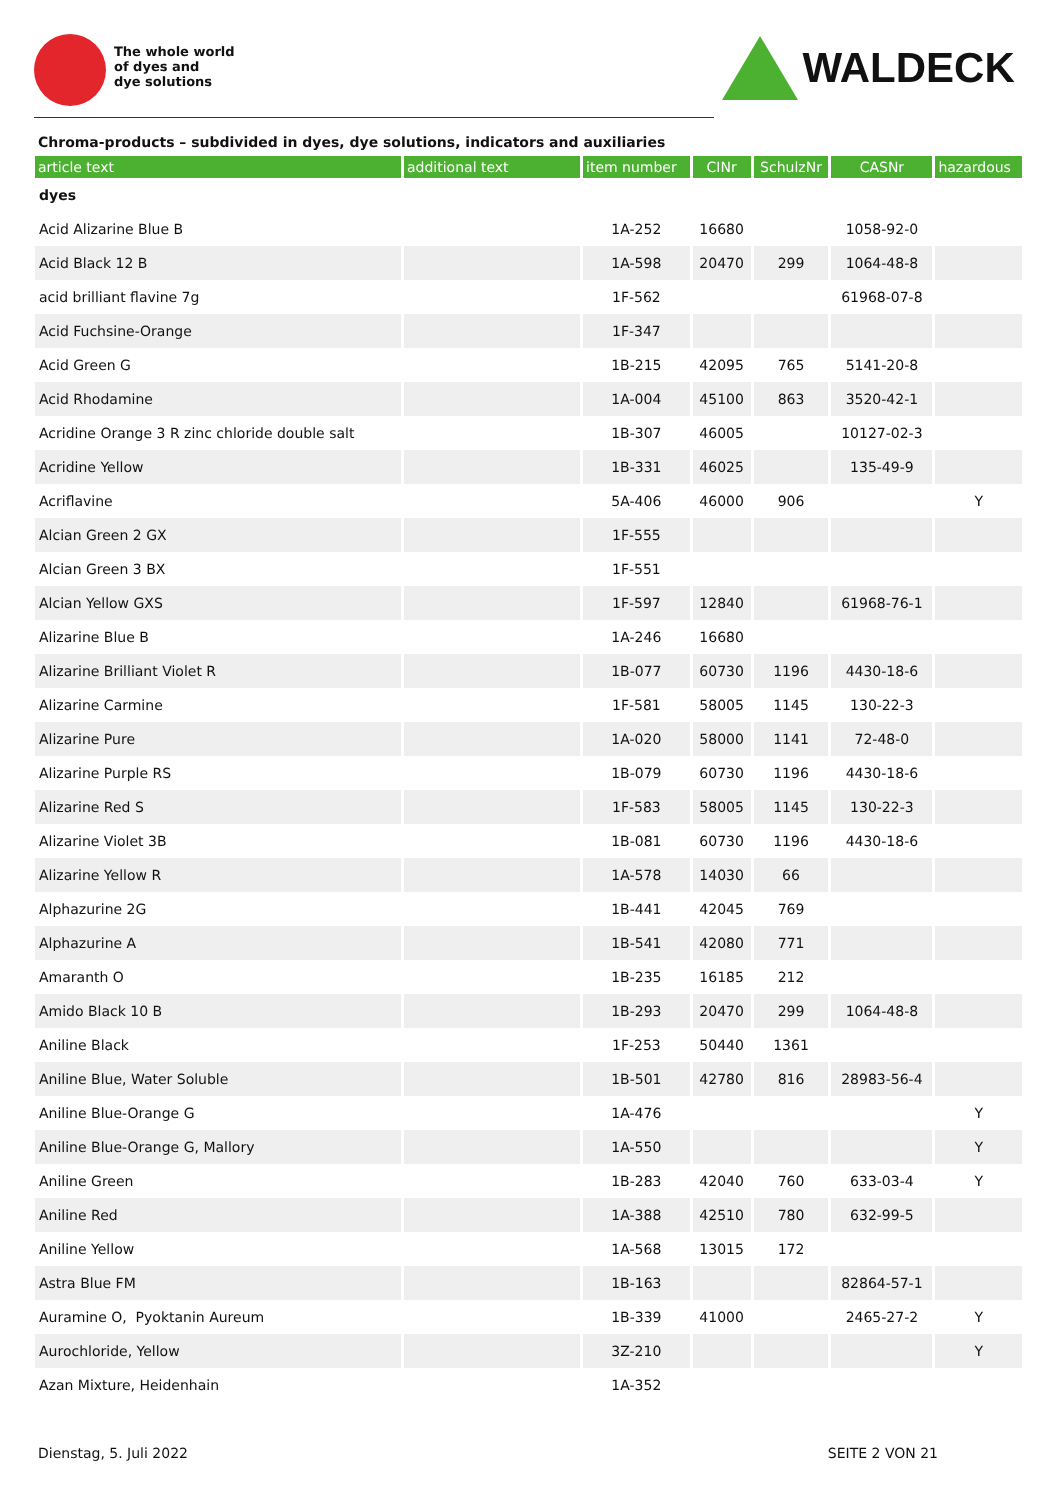The whole world
of dyes and
dye solutions
WALDECK
Chroma-products – subdivided in dyes, dye solutions, indicators and auxiliaries
| article text | additional text | item number | CINr | SchulzNr | CASNr | hazardous |
| --- | --- | --- | --- | --- | --- | --- |
| dyes | | | | | | |
| Acid Alizarine Blue B | | 1A-252 | 16680 | | 1058-92-0 | |
| Acid Black 12 B | | 1A-598 | 20470 | 299 | 1064-48-8 | |
| acid brilliant flavine 7g | | 1F-562 | | | 61968-07-8 | |
| Acid Fuchsine-Orange | | 1F-347 | | | | |
| Acid Green G | | 1B-215 | 42095 | 765 | 5141-20-8 | |
| Acid Rhodamine | | 1A-004 | 45100 | 863 | 3520-42-1 | |
| Acridine Orange 3 R zinc chloride double salt | | 1B-307 | 46005 | | 10127-02-3 | |
| Acridine Yellow | | 1B-331 | 46025 | | 135-49-9 | |
| Acriflavine | | 5A-406 | 46000 | 906 | | Y |
| Alcian Green 2 GX | | 1F-555 | | | | |
| Alcian Green 3 BX | | 1F-551 | | | | |
| Alcian Yellow GXS | | 1F-597 | 12840 | | 61968-76-1 | |
| Alizarine Blue B | | 1A-246 | 16680 | | | |
| Alizarine Brilliant Violet R | | 1B-077 | 60730 | 1196 | 4430-18-6 | |
| Alizarine Carmine | | 1F-581 | 58005 | 1145 | 130-22-3 | |
| Alizarine Pure | | 1A-020 | 58000 | 1141 | 72-48-0 | |
| Alizarine Purple RS | | 1B-079 | 60730 | 1196 | 4430-18-6 | |
| Alizarine Red S | | 1F-583 | 58005 | 1145 | 130-22-3 | |
| Alizarine Violet 3B | | 1B-081 | 60730 | 1196 | 4430-18-6 | |
| Alizarine Yellow R | | 1A-578 | 14030 | 66 | | |
| Alphazurine 2G | | 1B-441 | 42045 | 769 | | |
| Alphazurine A | | 1B-541 | 42080 | 771 | | |
| Amaranth O | | 1B-235 | 16185 | 212 | | |
| Amido Black 10 B | | 1B-293 | 20470 | 299 | 1064-48-8 | |
| Aniline Black | | 1F-253 | 50440 | 1361 | | |
| Aniline Blue, Water Soluble | | 1B-501 | 42780 | 816 | 28983-56-4 | |
| Aniline Blue-Orange G | | 1A-476 | | | | Y |
| Aniline Blue-Orange G, Mallory | | 1A-550 | | | | Y |
| Aniline Green | | 1B-283 | 42040 | 760 | 633-03-4 | Y |
| Aniline Red | | 1A-388 | 42510 | 780 | 632-99-5 | |
| Aniline Yellow | | 1A-568 | 13015 | 172 | | |
| Astra Blue FM | | 1B-163 | | | 82864-57-1 | |
| Auramine O, Pyoktanin Aureum | | 1B-339 | 41000 | | 2465-27-2 | Y |
| Aurochloride, Yellow | | 3Z-210 | | | | Y |
| Azan Mixture, Heidenhain | | 1A-352 | | | | |
Dienstag, 5. Juli 2022 SEITE 2 VON 21